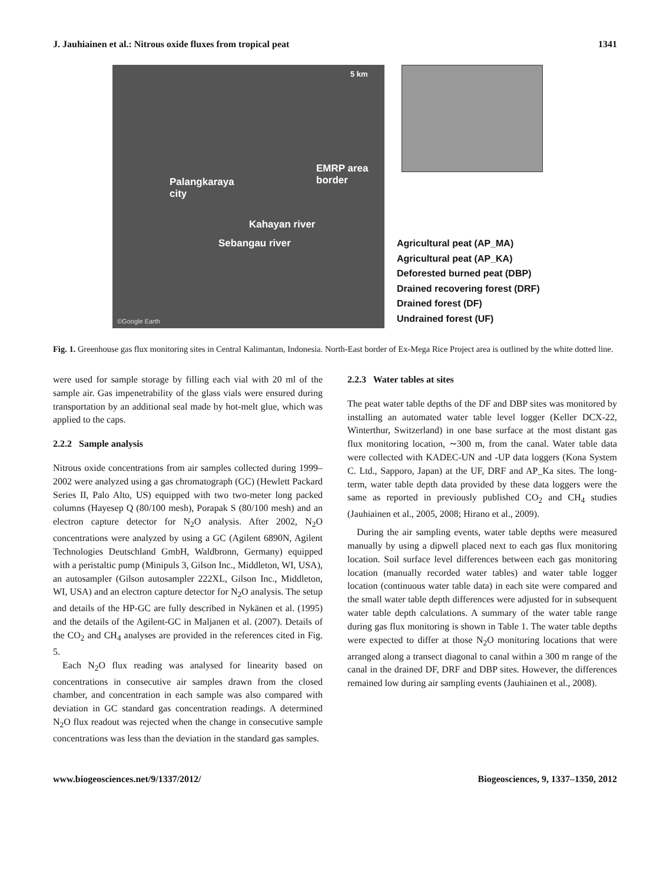J. Jauhiainen et al.: Nitrous oxide fluxes from tropical peat 1341
5 km
EMRP area
border
Palangkaraya
city
Kahayan river
Sebangau river
©Google Earth
Agricultural peat (AP_MA)
Agricultural peat (AP_KA)
Deforested burned peat (DBP)
Drained recovering forest (DRF)
Drained forest (DF)
Undrained forest (UF)
Fig. 1. Greenhouse gas flux monitoring sites in Central Kalimantan, Indonesia. North-East border of Ex-Mega Rice Project area is outlined by the white dotted line.
were used for sample storage by filling each vial with 20 ml of the sample air. Gas impenetrability of the glass vials were ensured during transportation by an additional seal made by hot-melt glue, which was applied to the caps.
2.2.2 Sample analysis
Nitrous oxide concentrations from air samples collected during 1999–2002 were analyzed using a gas chromatograph (GC) (Hewlett Packard Series II, Palo Alto, US) equipped with two two-meter long packed columns (Hayesep Q (80/100 mesh), Porapak S (80/100 mesh) and an electron capture detector for N<sub>2</sub>O analysis. After 2002, N<sub>2</sub>O concentrations were analyzed by using a GC (Agilent 6890N, Agilent Technologies Deutschland GmbH, Waldbronn, Germany) equipped with a peristaltic pump (Minipuls 3, Gilson Inc., Middleton, WI, USA), an autosampler (Gilson autosampler 222XL, Gilson Inc., Middleton, WI, USA) and an electron capture detector for N<sub>2</sub>O analysis. The setup and details of the HP-GC are fully described in Nykänen et al. (1995) and the details of the Agilent-GC in Maljanen et al. (2007). Details of the CO<sub>2</sub> and CH<sub>4</sub> analyses are provided in the references cited in Fig. 5.
Each N<sub>2</sub>O flux reading was analysed for linearity based on concentrations in consecutive air samples drawn from the closed chamber, and concentration in each sample was also compared with deviation in GC standard gas concentration readings. A determined N<sub>2</sub>O flux readout was rejected when the change in consecutive sample concentrations was less than the deviation in the standard gas samples.
2.2.3 Water tables at sites
The peat water table depths of the DF and DBP sites was monitored by installing an automated water table level logger (Keller DCX-22, Winterthur, Switzerland) in one base surface at the most distant gas flux monitoring location, ∼300 m, from the canal. Water table data were collected with KADEC-UN and -UP data loggers (Kona System C. Ltd., Sapporo, Japan) at the UF, DRF and AP_Ka sites. The long-term, water table depth data provided by these data loggers were the same as reported in previously published CO<sub>2</sub> and CH<sub>4</sub> studies (Jauhiainen et al., 2005, 2008; Hirano et al., 2009).
During the air sampling events, water table depths were measured manually by using a dipwell placed next to each gas flux monitoring location. Soil surface level differences between each gas monitoring location (manually recorded water tables) and water table logger location (continuous water table data) in each site were compared and the small water table depth differences were adjusted for in subsequent water table depth calculations. A summary of the water table range during gas flux monitoring is shown in Table 1. The water table depths were expected to differ at those N<sub>2</sub>O monitoring locations that were arranged along a transect diagonal to canal within a 300 m range of the canal in the drained DF, DRF and DBP sites. However, the differences remained low during air sampling events (Jauhiainen et al., 2008).
www.biogeosciences.net/9/1337/2012/ Biogeosciences, 9, 1337–1350, 2012